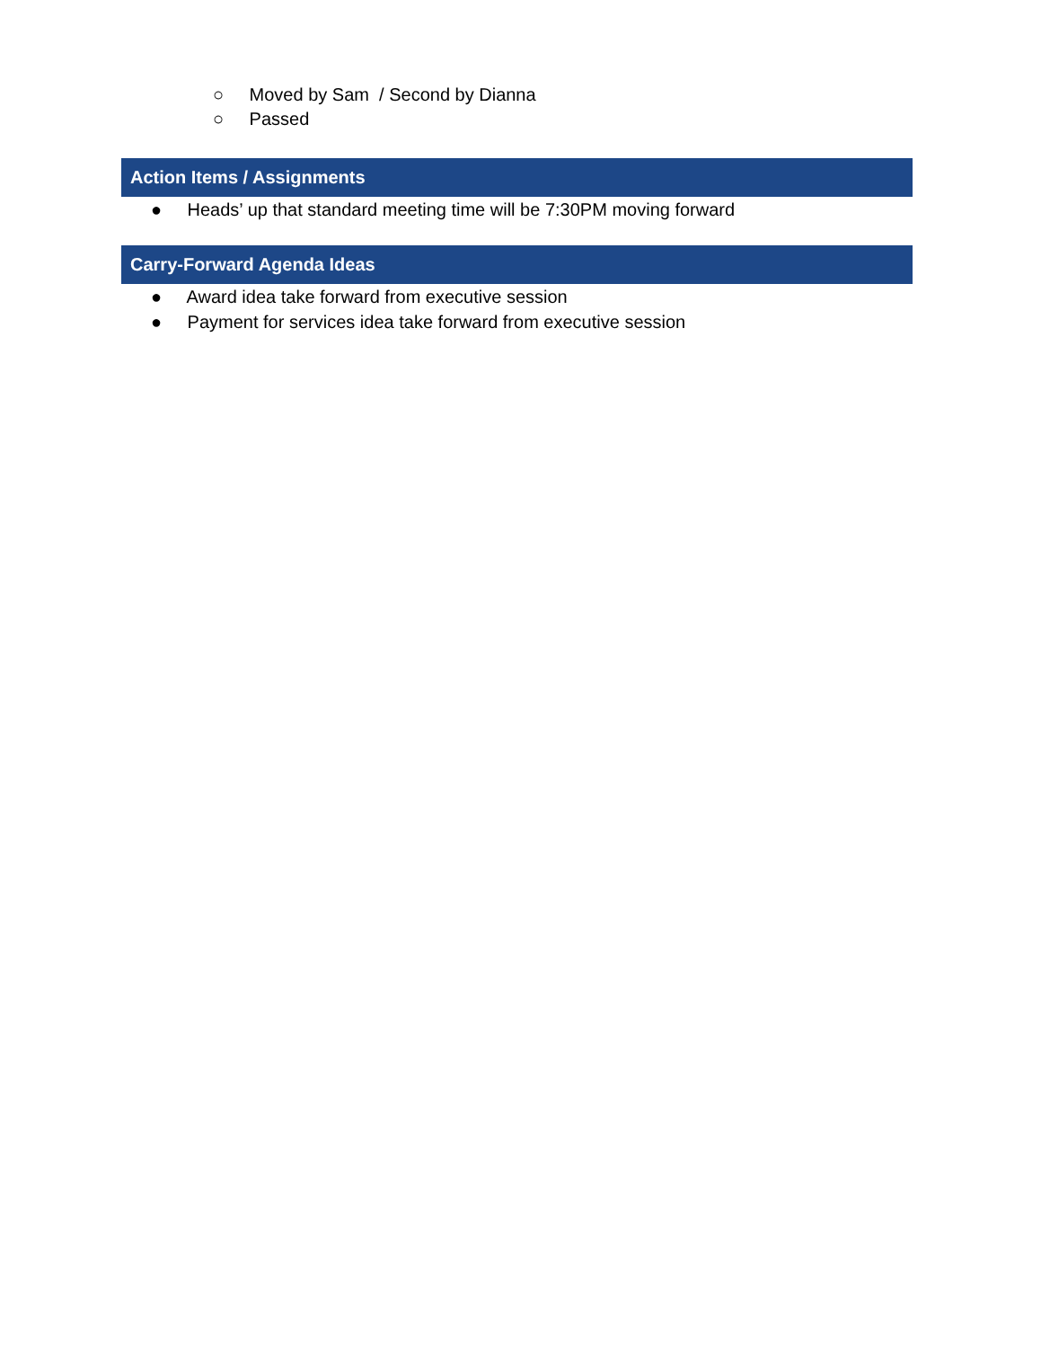○ Moved by Sam / Second by Dianna
○ Passed
Action Items / Assignments
● Heads’ up that standard meeting time will be 7:30PM moving forward
Carry-Forward Agenda Ideas
● Award idea take forward from executive session
● Payment for services idea take forward from executive session